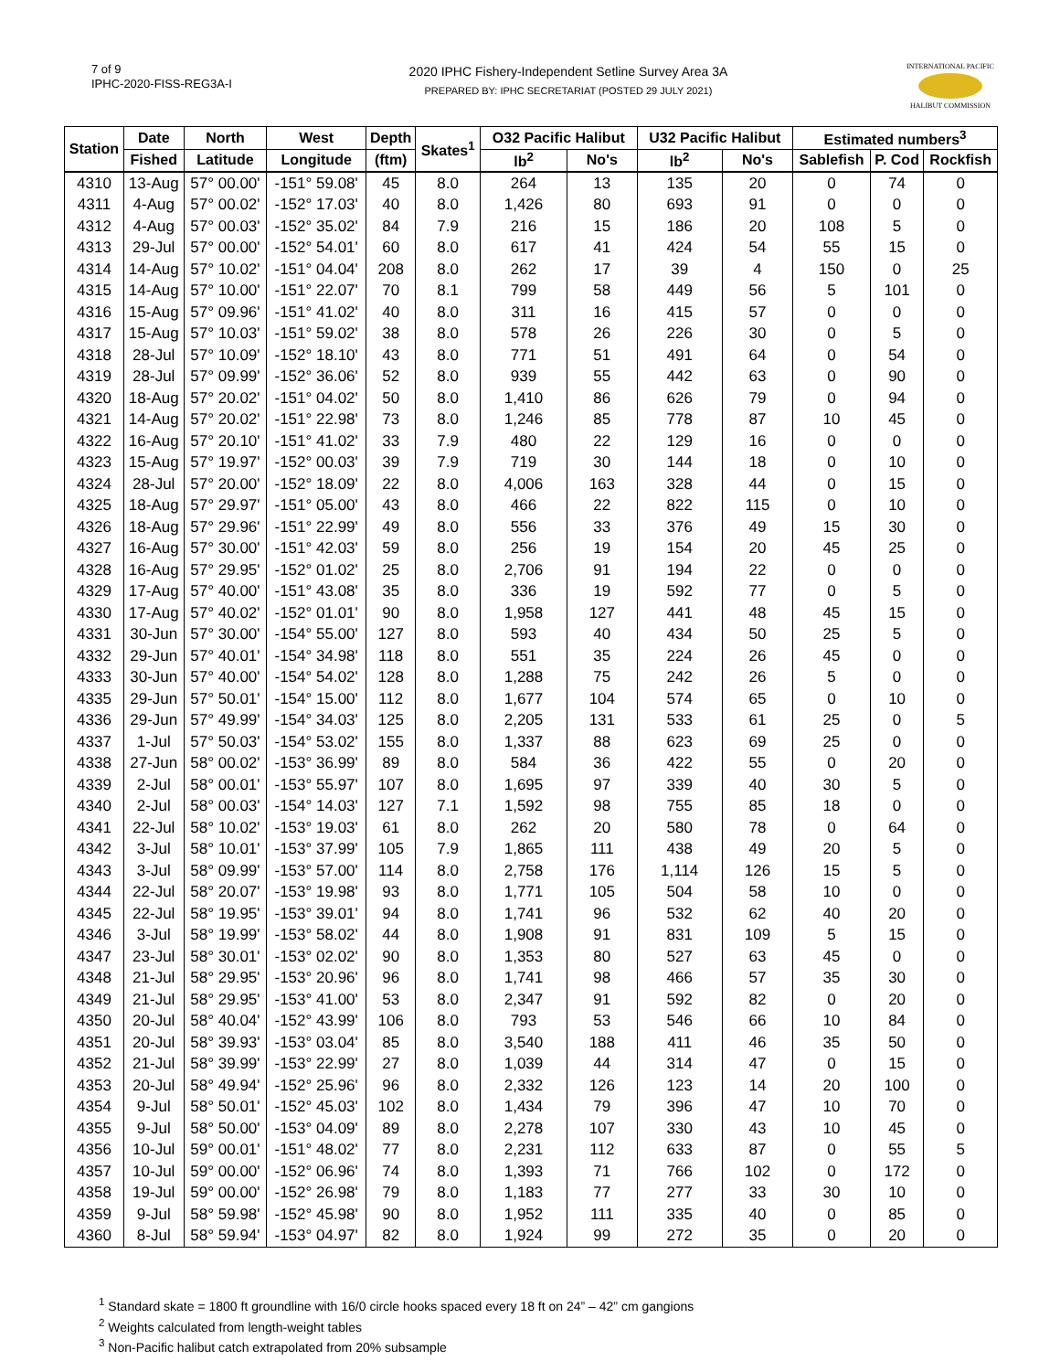7 of 9
IPHC-2020-FISS-REG3A-I
2020 IPHC Fishery-Independent Setline Survey Area 3A
PREPARED BY: IPHC SECRETARIAT (POSTED 29 JULY 2021)
INTERNATIONAL PACIFIC
HALIBUT COMMISSION
| Station | Date | North | West | Depth | Skates<sup>1</sup> | O32 Pacific Halibut | | U32 Pacific Halibut | | Estimated numbers<sup>3</sup> | | |
| --- | --- | --- | --- | --- | --- | --- | --- | --- | --- | --- | --- | --- |
| | Fished | Latitude | Longitude | (ftm) | | lb<sup>2</sup> | No's | lb<sup>2</sup> | No's | Sablefish | P. Cod | Rockfish |
| 4310 | 13-Aug | 57° 00.00' | -151° 59.08' | 45 | 8.0 | 264 | 13 | 135 | 20 | 0 | 74 | 0 |
| 4311 | 4-Aug | 57° 00.02' | -152° 17.03' | 40 | 8.0 | 1,426 | 80 | 693 | 91 | 0 | 0 | 0 |
| 4312 | 4-Aug | 57° 00.03' | -152° 35.02' | 84 | 7.9 | 216 | 15 | 186 | 20 | 108 | 5 | 0 |
| 4313 | 29-Jul | 57° 00.00' | -152° 54.01' | 60 | 8.0 | 617 | 41 | 424 | 54 | 55 | 15 | 0 |
| 4314 | 14-Aug | 57° 10.02' | -151° 04.04' | 208 | 8.0 | 262 | 17 | 39 | 4 | 150 | 0 | 25 |
| 4315 | 14-Aug | 57° 10.00' | -151° 22.07' | 70 | 8.1 | 799 | 58 | 449 | 56 | 5 | 101 | 0 |
| 4316 | 15-Aug | 57° 09.96' | -151° 41.02' | 40 | 8.0 | 311 | 16 | 415 | 57 | 0 | 0 | 0 |
| 4317 | 15-Aug | 57° 10.03' | -151° 59.02' | 38 | 8.0 | 578 | 26 | 226 | 30 | 0 | 5 | 0 |
| 4318 | 28-Jul | 57° 10.09' | -152° 18.10' | 43 | 8.0 | 771 | 51 | 491 | 64 | 0 | 54 | 0 |
| 4319 | 28-Jul | 57° 09.99' | -152° 36.06' | 52 | 8.0 | 939 | 55 | 442 | 63 | 0 | 90 | 0 |
| 4320 | 18-Aug | 57° 20.02' | -151° 04.02' | 50 | 8.0 | 1,410 | 86 | 626 | 79 | 0 | 94 | 0 |
| 4321 | 14-Aug | 57° 20.02' | -151° 22.98' | 73 | 8.0 | 1,246 | 85 | 778 | 87 | 10 | 45 | 0 |
| 4322 | 16-Aug | 57° 20.10' | -151° 41.02' | 33 | 7.9 | 480 | 22 | 129 | 16 | 0 | 0 | 0 |
| 4323 | 15-Aug | 57° 19.97' | -152° 00.03' | 39 | 7.9 | 719 | 30 | 144 | 18 | 0 | 10 | 0 |
| 4324 | 28-Jul | 57° 20.00' | -152° 18.09' | 22 | 8.0 | 4,006 | 163 | 328 | 44 | 0 | 15 | 0 |
| 4325 | 18-Aug | 57° 29.97' | -151° 05.00' | 43 | 8.0 | 466 | 22 | 822 | 115 | 0 | 10 | 0 |
| 4326 | 18-Aug | 57° 29.96' | -151° 22.99' | 49 | 8.0 | 556 | 33 | 376 | 49 | 15 | 30 | 0 |
| 4327 | 16-Aug | 57° 30.00' | -151° 42.03' | 59 | 8.0 | 256 | 19 | 154 | 20 | 45 | 25 | 0 |
| 4328 | 16-Aug | 57° 29.95' | -152° 01.02' | 25 | 8.0 | 2,706 | 91 | 194 | 22 | 0 | 0 | 0 |
| 4329 | 17-Aug | 57° 40.00' | -151° 43.08' | 35 | 8.0 | 336 | 19 | 592 | 77 | 0 | 5 | 0 |
| 4330 | 17-Aug | 57° 40.02' | -152° 01.01' | 90 | 8.0 | 1,958 | 127 | 441 | 48 | 45 | 15 | 0 |
| 4331 | 30-Jun | 57° 30.00' | -154° 55.00' | 127 | 8.0 | 593 | 40 | 434 | 50 | 25 | 5 | 0 |
| 4332 | 29-Jun | 57° 40.01' | -154° 34.98' | 118 | 8.0 | 551 | 35 | 224 | 26 | 45 | 0 | 0 |
| 4333 | 30-Jun | 57° 40.00' | -154° 54.02' | 128 | 8.0 | 1,288 | 75 | 242 | 26 | 5 | 0 | 0 |
| 4335 | 29-Jun | 57° 50.01' | -154° 15.00' | 112 | 8.0 | 1,677 | 104 | 574 | 65 | 0 | 10 | 0 |
| 4336 | 29-Jun | 57° 49.99' | -154° 34.03' | 125 | 8.0 | 2,205 | 131 | 533 | 61 | 25 | 0 | 5 |
| 4337 | 1-Jul | 57° 50.03' | -154° 53.02' | 155 | 8.0 | 1,337 | 88 | 623 | 69 | 25 | 0 | 0 |
| 4338 | 27-Jun | 58° 00.02' | -153° 36.99' | 89 | 8.0 | 584 | 36 | 422 | 55 | 0 | 20 | 0 |
| 4339 | 2-Jul | 58° 00.01' | -153° 55.97' | 107 | 8.0 | 1,695 | 97 | 339 | 40 | 30 | 5 | 0 |
| 4340 | 2-Jul | 58° 00.03' | -154° 14.03' | 127 | 7.1 | 1,592 | 98 | 755 | 85 | 18 | 0 | 0 |
| 4341 | 22-Jul | 58° 10.02' | -153° 19.03' | 61 | 8.0 | 262 | 20 | 580 | 78 | 0 | 64 | 0 |
| 4342 | 3-Jul | 58° 10.01' | -153° 37.99' | 105 | 7.9 | 1,865 | 111 | 438 | 49 | 20 | 5 | 0 |
| 4343 | 3-Jul | 58° 09.99' | -153° 57.00' | 114 | 8.0 | 2,758 | 176 | 1,114 | 126 | 15 | 5 | 0 |
| 4344 | 22-Jul | 58° 20.07' | -153° 19.98' | 93 | 8.0 | 1,771 | 105 | 504 | 58 | 10 | 0 | 0 |
| 4345 | 22-Jul | 58° 19.95' | -153° 39.01' | 94 | 8.0 | 1,741 | 96 | 532 | 62 | 40 | 20 | 0 |
| 4346 | 3-Jul | 58° 19.99' | -153° 58.02' | 44 | 8.0 | 1,908 | 91 | 831 | 109 | 5 | 15 | 0 |
| 4347 | 23-Jul | 58° 30.01' | -153° 02.02' | 90 | 8.0 | 1,353 | 80 | 527 | 63 | 45 | 0 | 0 |
| 4348 | 21-Jul | 58° 29.95' | -153° 20.96' | 96 | 8.0 | 1,741 | 98 | 466 | 57 | 35 | 30 | 0 |
| 4349 | 21-Jul | 58° 29.95' | -153° 41.00' | 53 | 8.0 | 2,347 | 91 | 592 | 82 | 0 | 20 | 0 |
| 4350 | 20-Jul | 58° 40.04' | -152° 43.99' | 106 | 8.0 | 793 | 53 | 546 | 66 | 10 | 84 | 0 |
| 4351 | 20-Jul | 58° 39.93' | -153° 03.04' | 85 | 8.0 | 3,540 | 188 | 411 | 46 | 35 | 50 | 0 |
| 4352 | 21-Jul | 58° 39.99' | -153° 22.99' | 27 | 8.0 | 1,039 | 44 | 314 | 47 | 0 | 15 | 0 |
| 4353 | 20-Jul | 58° 49.94' | -152° 25.96' | 96 | 8.0 | 2,332 | 126 | 123 | 14 | 20 | 100 | 0 |
| 4354 | 9-Jul | 58° 50.01' | -152° 45.03' | 102 | 8.0 | 1,434 | 79 | 396 | 47 | 10 | 70 | 0 |
| 4355 | 9-Jul | 58° 50.00' | -153° 04.09' | 89 | 8.0 | 2,278 | 107 | 330 | 43 | 10 | 45 | 0 |
| 4356 | 10-Jul | 59° 00.01' | -151° 48.02' | 77 | 8.0 | 2,231 | 112 | 633 | 87 | 0 | 55 | 5 |
| 4357 | 10-Jul | 59° 00.00' | -152° 06.96' | 74 | 8.0 | 1,393 | 71 | 766 | 102 | 0 | 172 | 0 |
| 4358 | 19-Jul | 59° 00.00' | -152° 26.98' | 79 | 8.0 | 1,183 | 77 | 277 | 33 | 30 | 10 | 0 |
| 4359 | 9-Jul | 58° 59.98' | -152° 45.98' | 90 | 8.0 | 1,952 | 111 | 335 | 40 | 0 | 85 | 0 |
| 4360 | 8-Jul | 58° 59.94' | -153° 04.97' | 82 | 8.0 | 1,924 | 99 | 272 | 35 | 0 | 20 | 0 |
<sup>1</sup> Standard skate = 1800 ft groundline with 16/0 circle hooks spaced every 18 ft on 24” – 42” cm gangions
<sup>2</sup> Weights calculated from length-weight tables
<sup>3</sup> Non-Pacific halibut catch extrapolated from 20% subsample